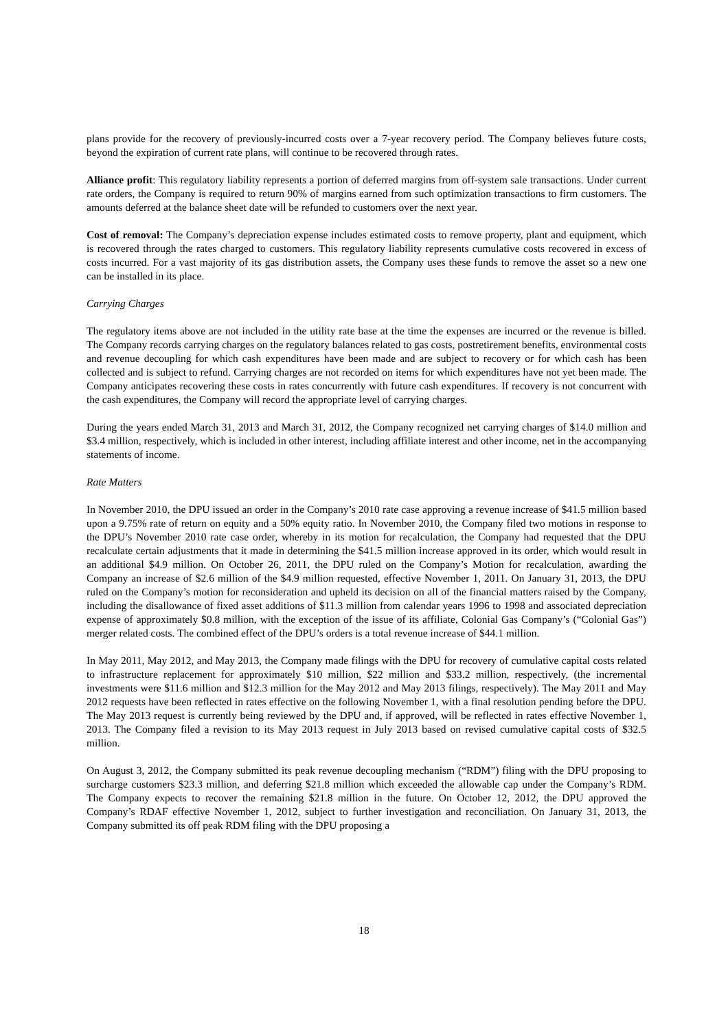plans provide for the recovery of previously-incurred costs over a 7-year recovery period. The Company believes future costs, beyond the expiration of current rate plans, will continue to be recovered through rates.
Alliance profit: This regulatory liability represents a portion of deferred margins from off-system sale transactions. Under current rate orders, the Company is required to return 90% of margins earned from such optimization transactions to firm customers. The amounts deferred at the balance sheet date will be refunded to customers over the next year.
Cost of removal: The Company’s depreciation expense includes estimated costs to remove property, plant and equipment, which is recovered through the rates charged to customers. This regulatory liability represents cumulative costs recovered in excess of costs incurred. For a vast majority of its gas distribution assets, the Company uses these funds to remove the asset so a new one can be installed in its place.
Carrying Charges
The regulatory items above are not included in the utility rate base at the time the expenses are incurred or the revenue is billed. The Company records carrying charges on the regulatory balances related to gas costs, postretirement benefits, environmental costs and revenue decoupling for which cash expenditures have been made and are subject to recovery or for which cash has been collected and is subject to refund. Carrying charges are not recorded on items for which expenditures have not yet been made. The Company anticipates recovering these costs in rates concurrently with future cash expenditures. If recovery is not concurrent with the cash expenditures, the Company will record the appropriate level of carrying charges.
During the years ended March 31, 2013 and March 31, 2012, the Company recognized net carrying charges of $14.0 million and $3.4 million, respectively, which is included in other interest, including affiliate interest and other income, net in the accompanying statements of income.
Rate Matters
In November 2010, the DPU issued an order in the Company’s 2010 rate case approving a revenue increase of $41.5 million based upon a 9.75% rate of return on equity and a 50% equity ratio. In November 2010, the Company filed two motions in response to the DPU’s November 2010 rate case order, whereby in its motion for recalculation, the Company had requested that the DPU recalculate certain adjustments that it made in determining the $41.5 million increase approved in its order, which would result in an additional $4.9 million. On October 26, 2011, the DPU ruled on the Company’s Motion for recalculation, awarding the Company an increase of $2.6 million of the $4.9 million requested, effective November 1, 2011. On January 31, 2013, the DPU ruled on the Company’s motion for reconsideration and upheld its decision on all of the financial matters raised by the Company, including the disallowance of fixed asset additions of $11.3 million from calendar years 1996 to 1998 and associated depreciation expense of approximately $0.8 million, with the exception of the issue of its affiliate, Colonial Gas Company’s (“Colonial Gas”) merger related costs. The combined effect of the DPU’s orders is a total revenue increase of $44.1 million.
In May 2011, May 2012, and May 2013, the Company made filings with the DPU for recovery of cumulative capital costs related to infrastructure replacement for approximately $10 million, $22 million and $33.2 million, respectively, (the incremental investments were $11.6 million and $12.3 million for the May 2012 and May 2013 filings, respectively). The May 2011 and May 2012 requests have been reflected in rates effective on the following November 1, with a final resolution pending before the DPU. The May 2013 request is currently being reviewed by the DPU and, if approved, will be reflected in rates effective November 1, 2013. The Company filed a revision to its May 2013 request in July 2013 based on revised cumulative capital costs of $32.5 million.
On August 3, 2012, the Company submitted its peak revenue decoupling mechanism (“RDM”) filing with the DPU proposing to surcharge customers $23.3 million, and deferring $21.8 million which exceeded the allowable cap under the Company’s RDM. The Company expects to recover the remaining $21.8 million in the future. On October 12, 2012, the DPU approved the Company’s RDAF effective November 1, 2012, subject to further investigation and reconciliation. On January 31, 2013, the Company submitted its off peak RDM filing with the DPU proposing a
18